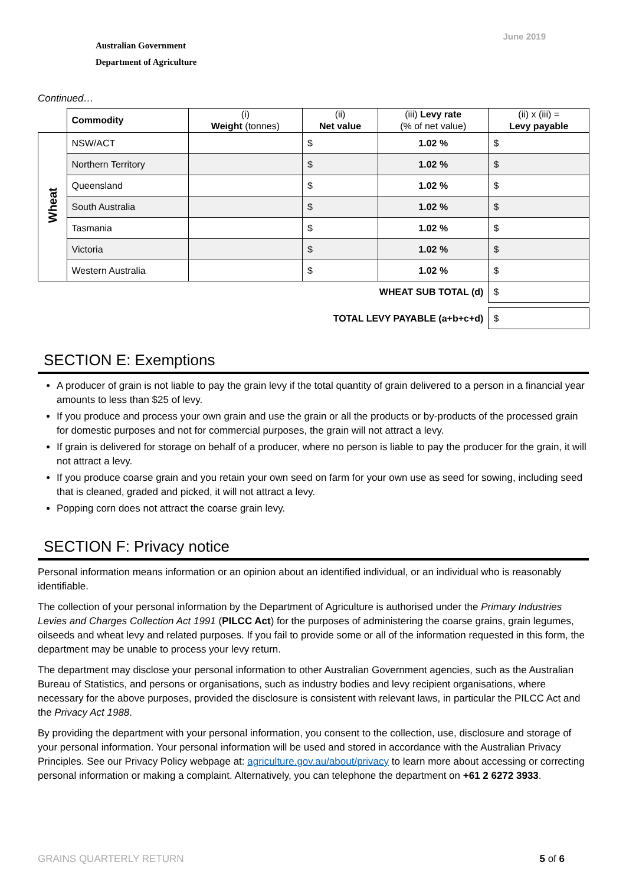Australian Government
Department of Agriculture
June 2019
Continued…
| | Commodity | (i) Weight (tonnes) | (ii) Net value | (iii) Levy rate (% of net value) | (ii) x (iii) = Levy payable |
| --- | --- | --- | --- | --- | --- |
| Wheat | NSW/ACT | | $ | 1.02 % | $ |
| | Northern Territory | | $ | 1.02 % | $ |
| | Queensland | | $ | 1.02 % | $ |
| | South Australia | | $ | 1.02 % | $ |
| | Tasmania | | $ | 1.02 % | $ |
| | Victoria | | $ | 1.02 % | $ |
| | Western Australia | | $ | 1.02 % | $ |
| WHEAT SUB TOTAL (d) | | | | | $ |
| TOTAL LEVY PAYABLE (a+b+c+d) | | | | | $ |
SECTION E: Exemptions
A producer of grain is not liable to pay the grain levy if the total quantity of grain delivered to a person in a financial year amounts to less than $25 of levy.
If you produce and process your own grain and use the grain or all the products or by-products of the processed grain for domestic purposes and not for commercial purposes, the grain will not attract a levy.
If grain is delivered for storage on behalf of a producer, where no person is liable to pay the producer for the grain, it will not attract a levy.
If you produce coarse grain and you retain your own seed on farm for your own use as seed for sowing, including seed that is cleaned, graded and picked, it will not attract a levy.
Popping corn does not attract the coarse grain levy.
SECTION F: Privacy notice
Personal information means information or an opinion about an identified individual, or an individual who is reasonably identifiable.
The collection of your personal information by the Department of Agriculture is authorised under the Primary Industries Levies and Charges Collection Act 1991 (PILCC Act) for the purposes of administering the coarse grains, grain legumes, oilseeds and wheat levy and related purposes. If you fail to provide some or all of the information requested in this form, the department may be unable to process your levy return.
The department may disclose your personal information to other Australian Government agencies, such as the Australian Bureau of Statistics, and persons or organisations, such as industry bodies and levy recipient organisations, where necessary for the above purposes, provided the disclosure is consistent with relevant laws, in particular the PILCC Act and the Privacy Act 1988.
By providing the department with your personal information, you consent to the collection, use, disclosure and storage of your personal information. Your personal information will be used and stored in accordance with the Australian Privacy Principles. See our Privacy Policy webpage at: agriculture.gov.au/about/privacy to learn more about accessing or correcting personal information or making a complaint. Alternatively, you can telephone the department on +61 2 6272 3933.
GRAINS QUARTERLY RETURN 5 of 6